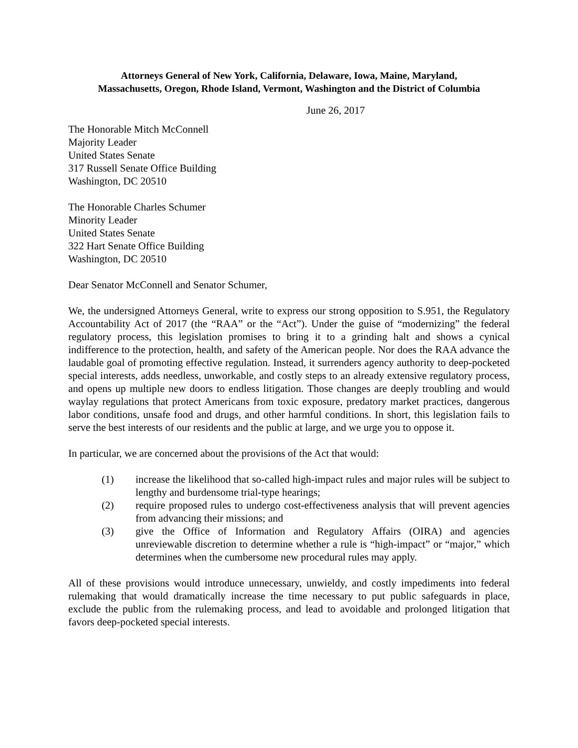Attorneys General of New York, California, Delaware, Iowa, Maine, Maryland,
Massachusetts, Oregon, Rhode Island, Vermont, Washington and the District of Columbia
June 26, 2017
The Honorable Mitch McConnell
Majority Leader
United States Senate
317 Russell Senate Office Building
Washington, DC 20510
The Honorable Charles Schumer
Minority Leader
United States Senate
322 Hart Senate Office Building
Washington, DC 20510
Dear Senator McConnell and Senator Schumer,
We, the undersigned Attorneys General, write to express our strong opposition to S.951, the Regulatory Accountability Act of 2017 (the “RAA” or the “Act”). Under the guise of “modernizing” the federal regulatory process, this legislation promises to bring it to a grinding halt and shows a cynical indifference to the protection, health, and safety of the American people. Nor does the RAA advance the laudable goal of promoting effective regulation. Instead, it surrenders agency authority to deep-pocketed special interests, adds needless, unworkable, and costly steps to an already extensive regulatory process, and opens up multiple new doors to endless litigation. Those changes are deeply troubling and would waylay regulations that protect Americans from toxic exposure, predatory market practices, dangerous labor conditions, unsafe food and drugs, and other harmful conditions. In short, this legislation fails to serve the best interests of our residents and the public at large, and we urge you to oppose it.
In particular, we are concerned about the provisions of the Act that would:
(1) increase the likelihood that so-called high-impact rules and major rules will be subject to lengthy and burdensome trial-type hearings;
(2) require proposed rules to undergo cost-effectiveness analysis that will prevent agencies from advancing their missions; and
(3) give the Office of Information and Regulatory Affairs (OIRA) and agencies unreviewable discretion to determine whether a rule is “high-impact” or “major,” which determines when the cumbersome new procedural rules may apply.
All of these provisions would introduce unnecessary, unwieldy, and costly impediments into federal rulemaking that would dramatically increase the time necessary to put public safeguards in place, exclude the public from the rulemaking process, and lead to avoidable and prolonged litigation that favors deep-pocketed special interests.